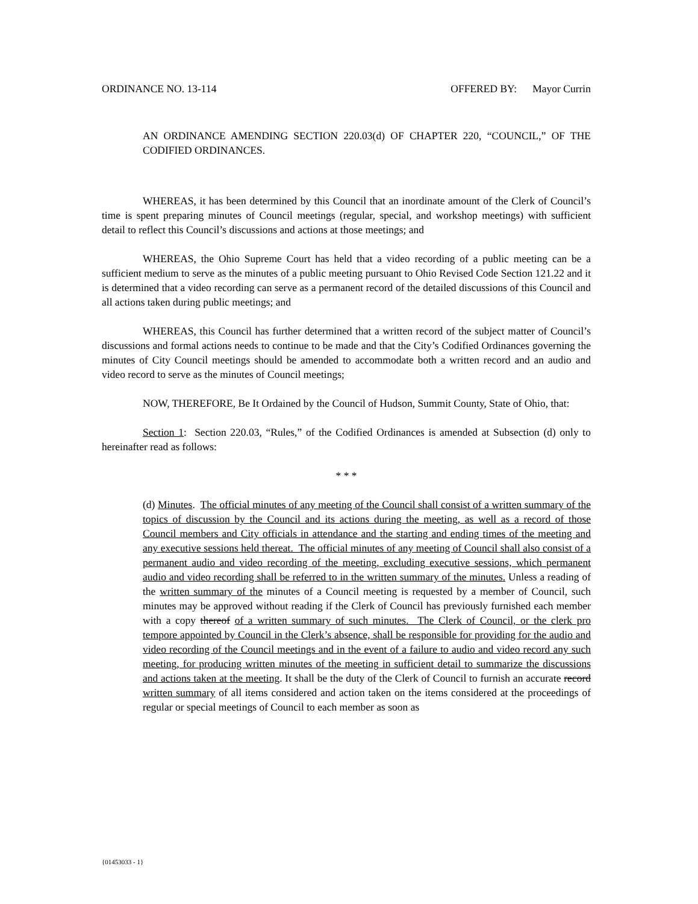ORDINANCE NO. 13-114 OFFERED BY: Mayor Currin
AN ORDINANCE AMENDING SECTION 220.03(d) OF CHAPTER 220, “COUNCIL,” OF THE CODIFIED ORDINANCES.
WHEREAS, it has been determined by this Council that an inordinate amount of the Clerk of Council’s time is spent preparing minutes of Council meetings (regular, special, and workshop meetings) with sufficient detail to reflect this Council’s discussions and actions at those meetings; and
WHEREAS, the Ohio Supreme Court has held that a video recording of a public meeting can be a sufficient medium to serve as the minutes of a public meeting pursuant to Ohio Revised Code Section 121.22 and it is determined that a video recording can serve as a permanent record of the detailed discussions of this Council and all actions taken during public meetings; and
WHEREAS, this Council has further determined that a written record of the subject matter of Council’s discussions and formal actions needs to continue to be made and that the City’s Codified Ordinances governing the minutes of City Council meetings should be amended to accommodate both a written record and an audio and video record to serve as the minutes of Council meetings;
NOW, THEREFORE, Be It Ordained by the Council of Hudson, Summit County, State of Ohio, that:
Section 1: Section 220.03, “Rules,” of the Codified Ordinances is amended at Subsection (d) only to hereinafter read as follows:
* * *
(d) Minutes. The official minutes of any meeting of the Council shall consist of a written summary of the topics of discussion by the Council and its actions during the meeting, as well as a record of those Council members and City officials in attendance and the starting and ending times of the meeting and any executive sessions held thereat. The official minutes of any meeting of Council shall also consist of a permanent audio and video recording of the meeting, excluding executive sessions, which permanent audio and video recording shall be referred to in the written summary of the minutes. Unless a reading of the written summary of the minutes of a Council meeting is requested by a member of Council, such minutes may be approved without reading if the Clerk of Council has previously furnished each member with a copy thereof of a written summary of such minutes. The Clerk of Council, or the clerk pro tempore appointed by Council in the Clerk’s absence, shall be responsible for providing for the audio and video recording of the Council meetings and in the event of a failure to audio and video record any such meeting, for producing written minutes of the meeting in sufficient detail to summarize the discussions and actions taken at the meeting. It shall be the duty of the Clerk of Council to furnish an accurate record written summary of all items considered and action taken on the items considered at the proceedings of regular or special meetings of Council to each member as soon as
{01453033 - 1}